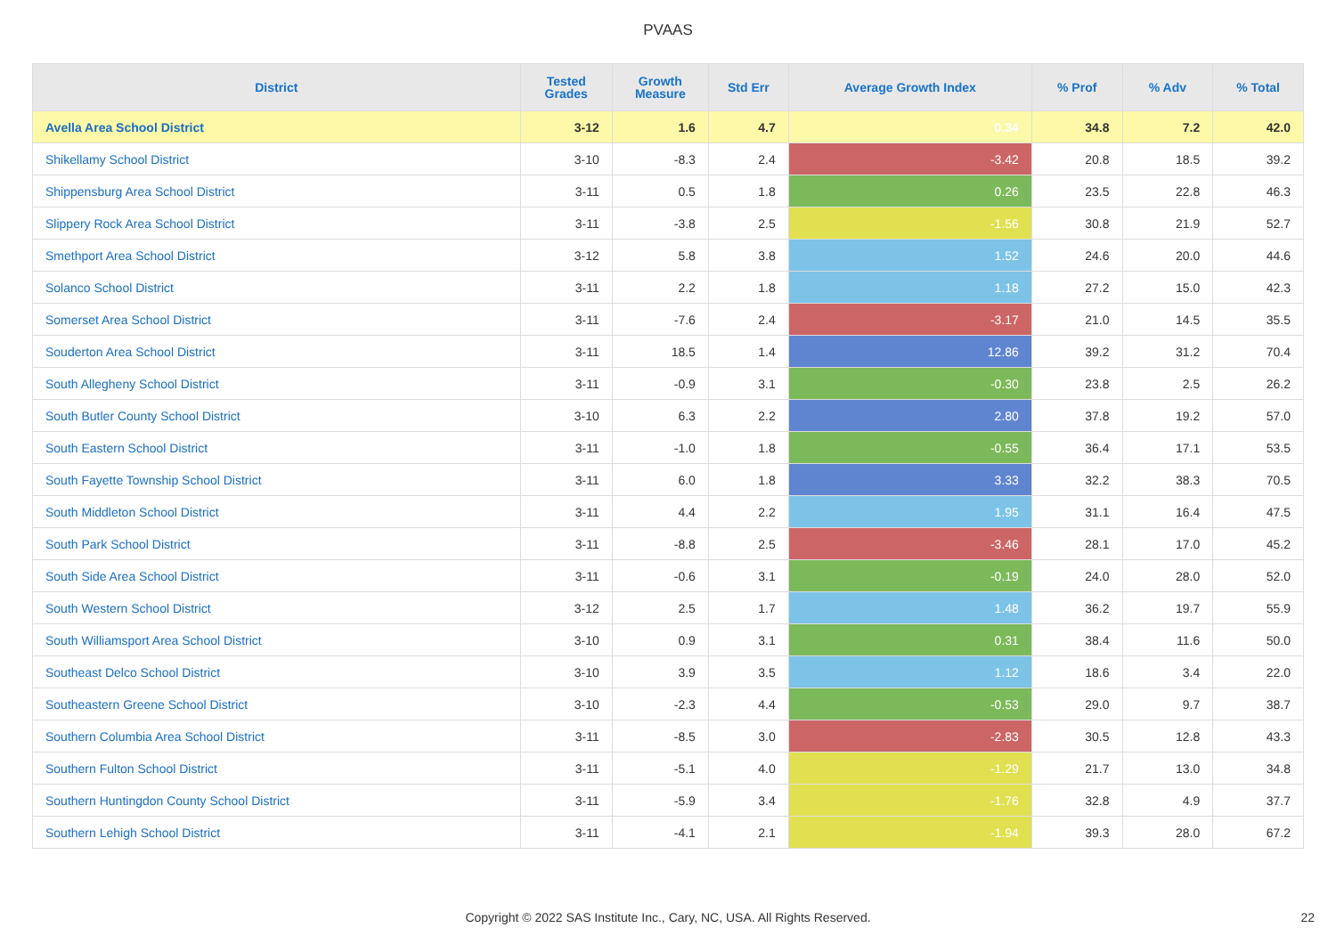PVAAS
| District | Tested Grades | Growth Measure | Std Err | Average Growth Index | % Prof | % Adv | % Total |
| --- | --- | --- | --- | --- | --- | --- | --- |
| Avella Area School District | 3-12 | 1.6 | 4.7 | 0.34 | 34.8 | 7.2 | 42.0 |
| Shikellamy School District | 3-10 | -8.3 | 2.4 | -3.42 | 20.8 | 18.5 | 39.2 |
| Shippensburg Area School District | 3-11 | 0.5 | 1.8 | 0.26 | 23.5 | 22.8 | 46.3 |
| Slippery Rock Area School District | 3-11 | -3.8 | 2.5 | -1.56 | 30.8 | 21.9 | 52.7 |
| Smethport Area School District | 3-12 | 5.8 | 3.8 | 1.52 | 24.6 | 20.0 | 44.6 |
| Solanco School District | 3-11 | 2.2 | 1.8 | 1.18 | 27.2 | 15.0 | 42.3 |
| Somerset Area School District | 3-11 | -7.6 | 2.4 | -3.17 | 21.0 | 14.5 | 35.5 |
| Souderton Area School District | 3-11 | 18.5 | 1.4 | 12.86 | 39.2 | 31.2 | 70.4 |
| South Allegheny School District | 3-11 | -0.9 | 3.1 | -0.30 | 23.8 | 2.5 | 26.2 |
| South Butler County School District | 3-10 | 6.3 | 2.2 | 2.80 | 37.8 | 19.2 | 57.0 |
| South Eastern School District | 3-11 | -1.0 | 1.8 | -0.55 | 36.4 | 17.1 | 53.5 |
| South Fayette Township School District | 3-11 | 6.0 | 1.8 | 3.33 | 32.2 | 38.3 | 70.5 |
| South Middleton School District | 3-11 | 4.4 | 2.2 | 1.95 | 31.1 | 16.4 | 47.5 |
| South Park School District | 3-11 | -8.8 | 2.5 | -3.46 | 28.1 | 17.0 | 45.2 |
| South Side Area School District | 3-11 | -0.6 | 3.1 | -0.19 | 24.0 | 28.0 | 52.0 |
| South Western School District | 3-12 | 2.5 | 1.7 | 1.48 | 36.2 | 19.7 | 55.9 |
| South Williamsport Area School District | 3-10 | 0.9 | 3.1 | 0.31 | 38.4 | 11.6 | 50.0 |
| Southeast Delco School District | 3-10 | 3.9 | 3.5 | 1.12 | 18.6 | 3.4 | 22.0 |
| Southeastern Greene School District | 3-10 | -2.3 | 4.4 | -0.53 | 29.0 | 9.7 | 38.7 |
| Southern Columbia Area School District | 3-11 | -8.5 | 3.0 | -2.83 | 30.5 | 12.8 | 43.3 |
| Southern Fulton School District | 3-11 | -5.1 | 4.0 | -1.29 | 21.7 | 13.0 | 34.8 |
| Southern Huntingdon County School District | 3-11 | -5.9 | 3.4 | -1.76 | 32.8 | 4.9 | 37.7 |
| Southern Lehigh School District | 3-11 | -4.1 | 2.1 | -1.94 | 39.3 | 28.0 | 67.2 |
Copyright © 2022 SAS Institute Inc., Cary, NC, USA. All Rights Reserved. 22